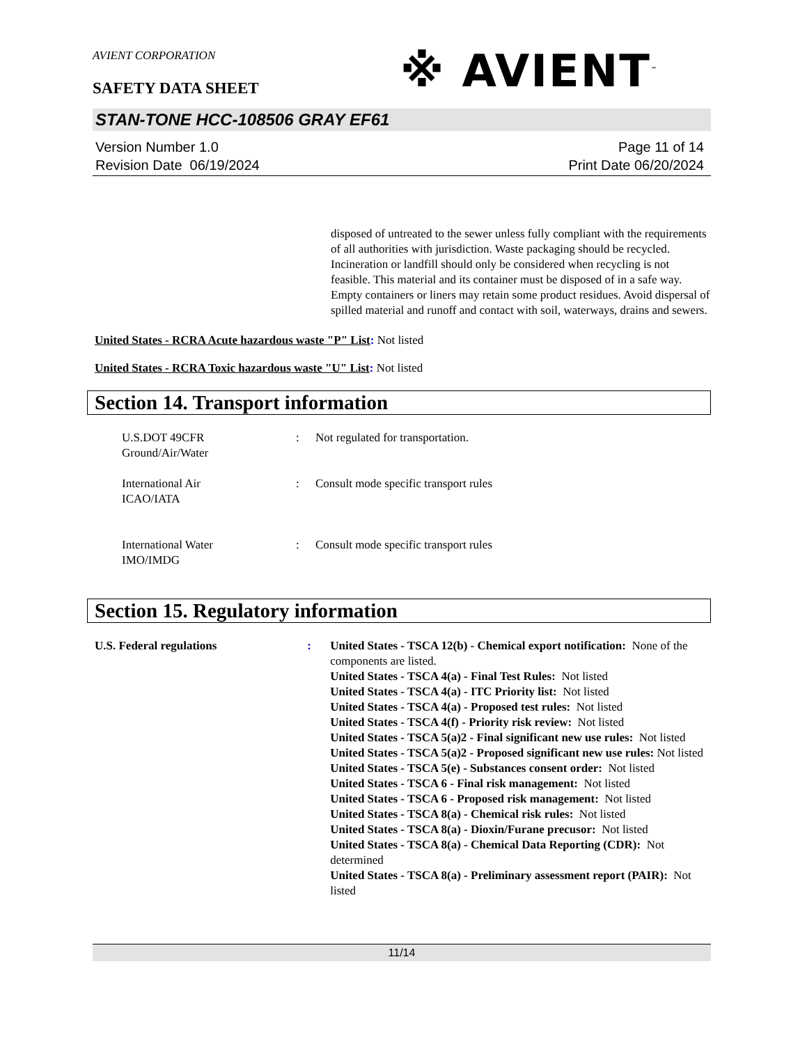※ AVIENT<sup>™</sup>
AVIENT CORPORATION
SAFETY DATA SHEET
STAN-TONE HCC-108506 GRAY EF61
Version Number 1.0
Revision Date 06/19/2024
Page 11 of 14
Print Date 06/20/2024
disposed of untreated to the sewer unless fully compliant with the requirements of all authorities with jurisdiction. Waste packaging should be recycled. Incineration or landfill should only be considered when recycling is not feasible. This material and its container must be disposed of in a safe way. Empty containers or liners may retain some product residues. Avoid dispersal of spilled material and runoff and contact with soil, waterways, drains and sewers.
United States - RCRA Acute hazardous waste "P" List: Not listed
United States - RCRA Toxic hazardous waste "U" List: Not listed
Section 14. Transport information
U.S.DOT 49CFR
Ground/Air/Water
: Not regulated for transportation.
International Air
ICAO/IATA
: Consult mode specific transport rules
International Water
IMO/IMDG
: Consult mode specific transport rules
Section 15. Regulatory information
U.S. Federal regulations : United States - TSCA 12(b) - Chemical export notification: None of the components are listed.
United States - TSCA 4(a) - Final Test Rules: Not listed
United States - TSCA 4(a) - ITC Priority list: Not listed
United States - TSCA 4(a) - Proposed test rules: Not listed
United States - TSCA 4(f) - Priority risk review: Not listed
United States - TSCA 5(a)2 - Final significant new use rules: Not listed
United States - TSCA 5(a)2 - Proposed significant new use rules: Not listed
United States - TSCA 5(e) - Substances consent order: Not listed
United States - TSCA 6 - Final risk management: Not listed
United States - TSCA 6 - Proposed risk management: Not listed
United States - TSCA 8(a) - Chemical risk rules: Not listed
United States - TSCA 8(a) - Dioxin/Furane precusor: Not listed
United States - TSCA 8(a) - Chemical Data Reporting (CDR): Not determined
United States - TSCA 8(a) - Preliminary assessment report (PAIR): Not listed
11/14